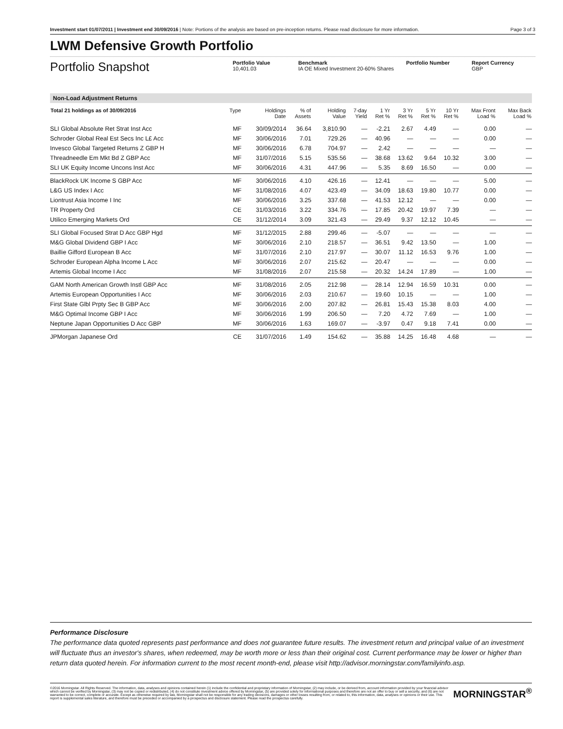Investment start 01/07/2011 | Investment end 30/09/2016 | Note: Portions of the analysis are based on pre-inception returns. Please read disclosure for more information. Page 3 of 3
LWM Defensive Growth Portfolio
Portfolio Snapshot
Portfolio Value
10,401.03
Benchmark
IA OE Mixed Investment 20-60% Shares
Portfolio Number Report Currency
GBP
Non-Load Adjustment Returns
| Total 21 holdings as of 30/09/2016 | Type | Holdings Date | % of Assets | Holding Value | 7-day Yield | 1 Yr Ret % | 3 Yr Ret % | 5 Yr Ret % | 10 Yr Ret % | Max Front Load % | Max Back Load % |
| --- | --- | --- | --- | --- | --- | --- | --- | --- | --- | --- | --- |
| SLI Global Absolute Ret Strat Inst Acc | MF | 30/09/2014 | 36.64 | 3,810.90 | — | -2.21 | 2.67 | 4.49 | — | 0.00 | — |
| Schroder Global Real Est Secs Inc L£ Acc | MF | 30/06/2016 | 7.01 | 729.26 | — | 40.96 | — | — | — | 0.00 | — |
| Invesco Global Targeted Returns Z GBP H | MF | 30/06/2016 | 6.78 | 704.97 | — | 2.42 | — | — | — | — | — |
| Threadneedle Em Mkt Bd Z GBP Acc | MF | 31/07/2016 | 5.15 | 535.56 | — | 38.68 | 13.62 | 9.64 | 10.32 | 3.00 | — |
| SLI UK Equity Income Uncons Inst Acc | MF | 30/06/2016 | 4.31 | 447.96 | — | 5.35 | 8.69 | 16.50 | — | 0.00 | — |
| BlackRock UK Income S GBP Acc | MF | 30/06/2016 | 4.10 | 426.16 | — | 12.41 | — | — | — | 5.00 | — |
| L&G US Index I Acc | MF | 31/08/2016 | 4.07 | 423.49 | — | 34.09 | 18.63 | 19.80 | 10.77 | 0.00 | — |
| Liontrust Asia Income I Inc | MF | 30/06/2016 | 3.25 | 337.68 | — | 41.53 | 12.12 | — | — | 0.00 | — |
| TR Property Ord | CE | 31/03/2016 | 3.22 | 334.76 | — | 17.85 | 20.42 | 19.97 | 7.39 | — | — |
| Utilico Emerging Markets Ord | CE | 31/12/2014 | 3.09 | 321.43 | — | 29.49 | 9.37 | 12.12 | 10.45 | — | — |
| SLI Global Focused Strat D Acc GBP Hgd | MF | 31/12/2015 | 2.88 | 299.46 | — | -5.07 | — | — | — | — | — |
| M&G Global Dividend GBP I Acc | MF | 30/06/2016 | 2.10 | 218.57 | — | 36.51 | 9.42 | 13.50 | — | 1.00 | — |
| Baillie Gifford European B Acc | MF | 31/07/2016 | 2.10 | 217.97 | — | 30.07 | 11.12 | 16.53 | 9.76 | 1.00 | — |
| Schroder European Alpha Income L Acc | MF | 30/06/2016 | 2.07 | 215.62 | — | 20.47 | — | — | — | 0.00 | — |
| Artemis Global Income I Acc | MF | 31/08/2016 | 2.07 | 215.58 | — | 20.32 | 14.24 | 17.89 | — | 1.00 | — |
| GAM North American Growth Instl GBP Acc | MF | 31/08/2016 | 2.05 | 212.98 | — | 28.14 | 12.94 | 16.59 | 10.31 | 0.00 | — |
| Artemis European Opportunities I Acc | MF | 30/06/2016 | 2.03 | 210.67 | — | 19.60 | 10.15 | — | — | 1.00 | — |
| First State Glbl Prpty Sec B GBP Acc | MF | 30/06/2016 | 2.00 | 207.82 | — | 26.81 | 15.43 | 15.38 | 8.03 | 4.00 | — |
| M&G Optimal Income GBP I Acc | MF | 30/06/2016 | 1.99 | 206.50 | — | 7.20 | 4.72 | 7.69 | — | 1.00 | — |
| Neptune Japan Opportunities D Acc GBP | MF | 30/06/2016 | 1.63 | 169.07 | — | -3.97 | 0.47 | 9.18 | 7.41 | 0.00 | — |
| JPMorgan Japanese Ord | CE | 31/07/2016 | 1.49 | 154.62 | — | 35.88 | 14.25 | 16.48 | 4.68 | — | — |
Performance Disclosure
The performance data quoted represents past performance and does not guarantee future results. The investment return and principal value of an investment will fluctuate thus an investor's shares, when redeemed, may be worth more or less than their original cost. Current performance may be lower or higher than return data quoted herein. For information current to the most recent month-end, please visit http://advisor.morningstar.com/familyinfo.asp.
©2016 Morningstar. All Rights Reserved. The information, data, analyses and opinions contained herein (1) include the confidential and proprietary information of Morningstar, (2) may include, or be derived from, account information provided by your financial advisor which cannot be verified by Morningstar, (3) may not be copied or redistributed, (4) do not constitute investment advice offered by Morningstar, (5) are provided solely for informational purposes and therefore are not an offer to buy or sell a security, and (6) are not warranted to be correct, complete or accurate. Except as otherwise required by law, Morningstar shall not be responsible for any trading decisions, damages or other losses resulting from, or related to, this information, data, analyses or opinions or their use. This report is supplemental sales literature, and therefore must be preceded or accompanied by a prospectus and disclosure statement. Please read the prospectus carefully.
MORNINGSTAR<sup>®</sup>